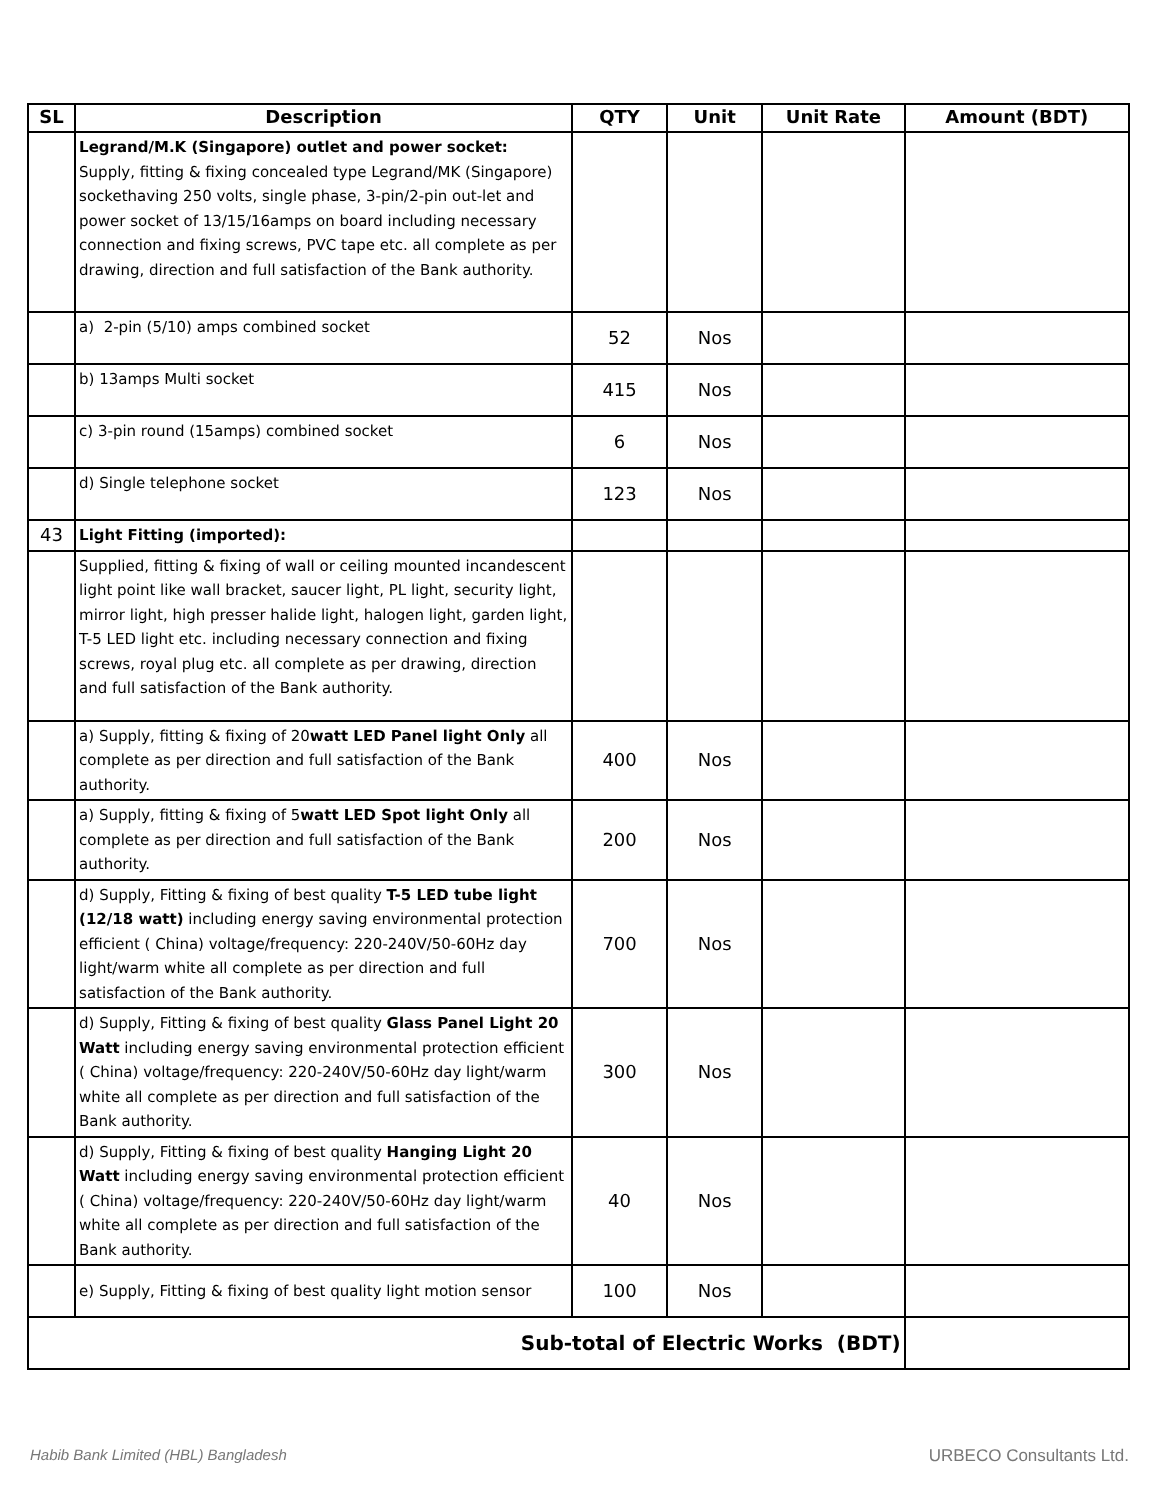| SL | Description | QTY | Unit | Unit Rate | Amount (BDT) |
| --- | --- | --- | --- | --- | --- |
| | Legrand/M.K (Singapore) outlet and power socket: Supply, fitting & fixing concealed type Legrand/MK (Singapore) sockethaving 250 volts, single phase, 3-pin/2-pin out-let and power socket of 13/15/16amps on board including necessary connection and fixing screws, PVC tape etc. all complete as per drawing, direction and full satisfaction of the Bank authority. | | | | |
| | a) 2-pin (5/10) amps combined socket | 52 | Nos | | |
| | b) 13amps Multi socket | 415 | Nos | | |
| | c) 3-pin round (15amps) combined socket | 6 | Nos | | |
| | d) Single telephone socket | 123 | Nos | | |
| 43 | Light Fitting (imported): | | | | |
| | Supplied, fitting & fixing of wall or ceiling mounted incandescent light point like wall bracket, saucer light, PL light, security light, mirror light, high presser halide light, halogen light, garden light, T-5 LED light etc. including necessary connection and fixing screws, royal plug etc. all complete as per drawing, direction and full satisfaction of the Bank authority. | | | | |
| | a) Supply, fitting & fixing of 20 watt LED Panel light Only all complete as per direction and full satisfaction of the Bank authority. | 400 | Nos | | |
| | a) Supply, fitting & fixing of 5 watt LED Spot light Only all complete as per direction and full satisfaction of the Bank authority. | 200 | Nos | | |
| | d) Supply, Fitting & fixing of best quality T-5 LED tube light (12/18 watt) including energy saving environmental protection efficient ( China) voltage/frequency: 220-240V/50-60Hz day light/warm white all complete as per direction and full satisfaction of the Bank authority. | 700 | Nos | | |
| | d) Supply, Fitting & fixing of best quality Glass Panel Light 20 Watt including energy saving environmental protection efficient ( China) voltage/frequency: 220-240V/50-60Hz day light/warm white all complete as per direction and full satisfaction of the Bank authority. | 300 | Nos | | |
| | d) Supply, Fitting & fixing of best quality Hanging Light 20 Watt including energy saving environmental protection efficient ( China) voltage/frequency: 220-240V/50-60Hz day light/warm white all complete as per direction and full satisfaction of the Bank authority. | 40 | Nos | | |
| | e) Supply, Fitting & fixing of best quality light motion sensor | 100 | Nos | | |
| Sub-total of Electric Works (BDT) | | | | | |
Habib Bank Limited (HBL) Bangladesh
URBECO Consultants Ltd.